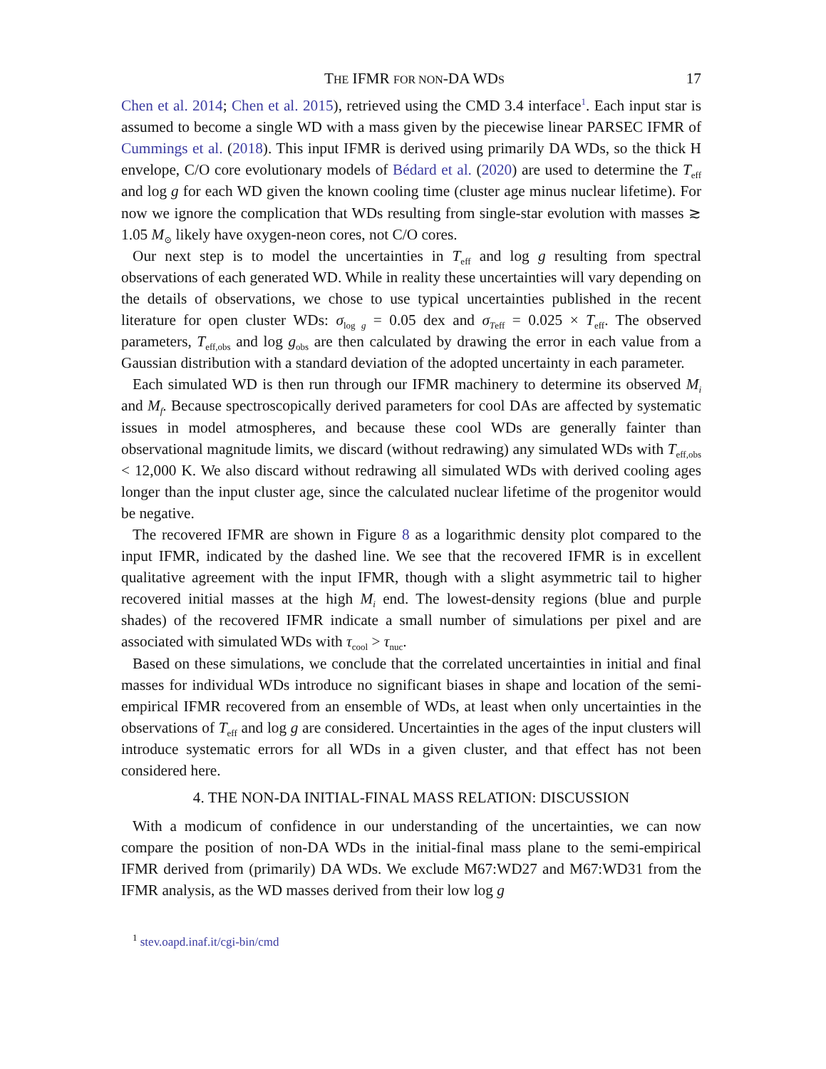THE IFMR FOR NON-DA WDS 17
Chen et al. 2014; Chen et al. 2015), retrieved using the CMD 3.4 interface<sup>1</sup>. Each input star is assumed to become a single WD with a mass given by the piecewise linear PARSEC IFMR of Cummings et al. (2018). This input IFMR is derived using primarily DA WDs, so the thick H envelope, C/O core evolutionary models of Bédard et al. (2020) are used to determine the T<sub>eff</sub> and log g for each WD given the known cooling time (cluster age minus nuclear lifetime). For now we ignore the complication that WDs resulting from single-star evolution with masses ≳ 1.05 M<sub>⊙</sub> likely have oxygen-neon cores, not C/O cores.
Our next step is to model the uncertainties in T<sub>eff</sub> and log g resulting from spectral observations of each generated WD. While in reality these uncertainties will vary depending on the details of observations, we chose to use typical uncertainties published in the recent literature for open cluster WDs: σ<sub>log g</sub> = 0.05 dex and σ<sub>Teff</sub> = 0.025 × T<sub>eff</sub>. The observed parameters, T<sub>eff,obs</sub> and log g<sub>obs</sub> are then calculated by drawing the error in each value from a Gaussian distribution with a standard deviation of the adopted uncertainty in each parameter.
Each simulated WD is then run through our IFMR machinery to determine its observed M<sub>i</sub> and M<sub>f</sub>. Because spectroscopically derived parameters for cool DAs are affected by systematic issues in model atmospheres, and because these cool WDs are generally fainter than observational magnitude limits, we discard (without redrawing) any simulated WDs with T<sub>eff,obs</sub> < 12,000 K. We also discard without redrawing all simulated WDs with derived cooling ages longer than the input cluster age, since the calculated nuclear lifetime of the progenitor would be negative.
The recovered IFMR are shown in Figure 8 as a logarithmic density plot compared to the input IFMR, indicated by the dashed line. We see that the recovered IFMR is in excellent qualitative agreement with the input IFMR, though with a slight asymmetric tail to higher recovered initial masses at the high M<sub>i</sub> end. The lowest-density regions (blue and purple shades) of the recovered IFMR indicate a small number of simulations per pixel and are associated with simulated WDs with τ<sub>cool</sub> > τ<sub>nuc</sub>.
Based on these simulations, we conclude that the correlated uncertainties in initial and final masses for individual WDs introduce no significant biases in shape and location of the semi-empirical IFMR recovered from an ensemble of WDs, at least when only uncertainties in the observations of T<sub>eff</sub> and log g are considered. Uncertainties in the ages of the input clusters will introduce systematic errors for all WDs in a given cluster, and that effect has not been considered here.
4. THE NON-DA INITIAL-FINAL MASS RELATION: DISCUSSION
With a modicum of confidence in our understanding of the uncertainties, we can now compare the position of non-DA WDs in the initial-final mass plane to the semi-empirical IFMR derived from (primarily) DA WDs. We exclude M67:WD27 and M67:WD31 from the IFMR analysis, as the WD masses derived from their low log g
<sup>1</sup> stev.oapd.inaf.it/cgi-bin/cmd